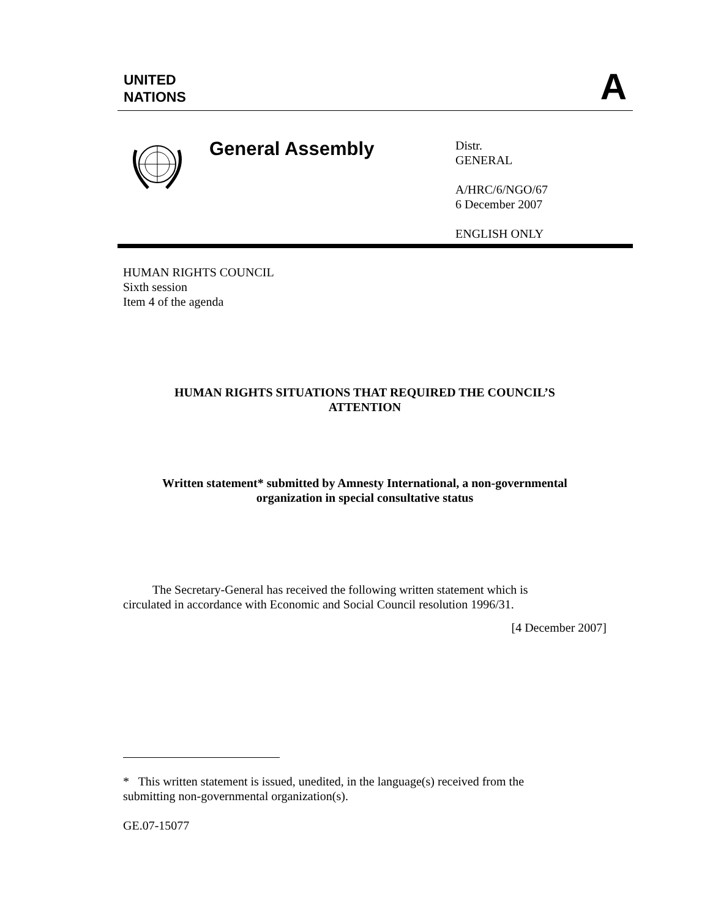UNITED
NATIONS
A
General Assembly
Distr.
GENERAL
A/HRC/6/NGO/67
6 December 2007
ENGLISH ONLY
HUMAN RIGHTS COUNCIL
Sixth session
Item 4 of the agenda
HUMAN RIGHTS SITUATIONS THAT REQUIRED THE COUNCIL’S
ATTENTION
Written statement* submitted by Amnesty International, a non-governmental
organization in special consultative status
The Secretary-General has received the following written statement which is circulated in accordance with Economic and Social Council resolution 1996/31.
[4 December 2007]
* This written statement is issued, unedited, in the language(s) received from the submitting non-governmental organization(s).
GE.07-15077